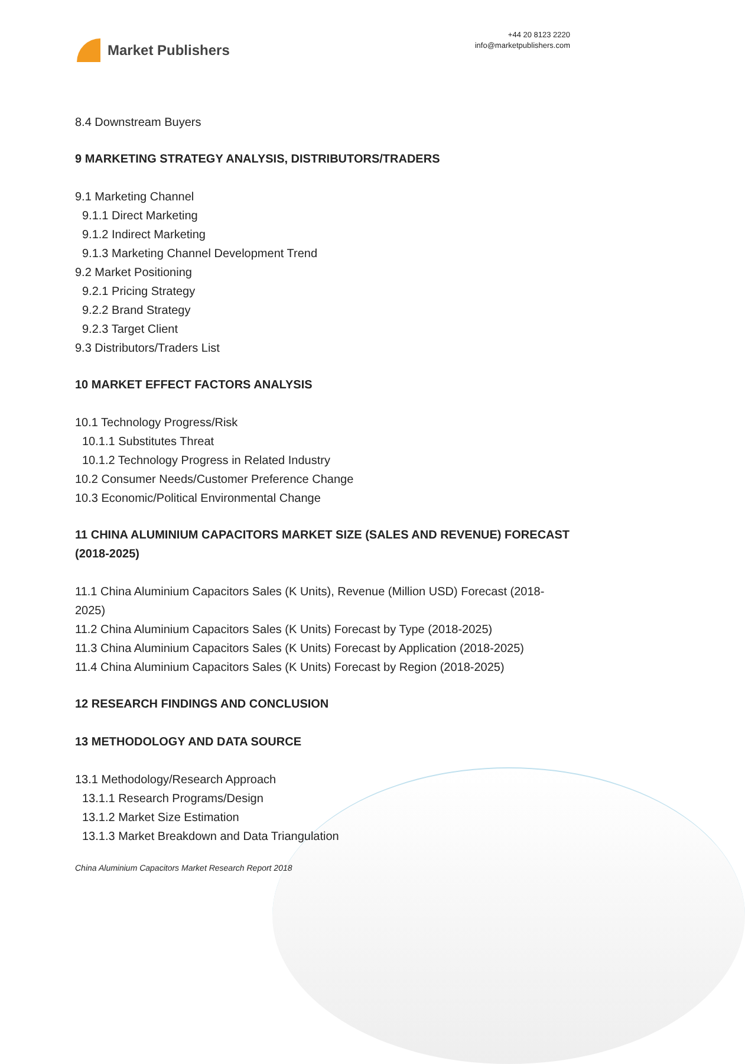Market Publishers
+44 20 8123 2220
info@marketpublishers.com
8.4 Downstream Buyers
9 MARKETING STRATEGY ANALYSIS, DISTRIBUTORS/TRADERS
9.1 Marketing Channel
9.1.1 Direct Marketing
9.1.2 Indirect Marketing
9.1.3 Marketing Channel Development Trend
9.2 Market Positioning
9.2.1 Pricing Strategy
9.2.2 Brand Strategy
9.2.3 Target Client
9.3 Distributors/Traders List
10 MARKET EFFECT FACTORS ANALYSIS
10.1 Technology Progress/Risk
10.1.1 Substitutes Threat
10.1.2 Technology Progress in Related Industry
10.2 Consumer Needs/Customer Preference Change
10.3 Economic/Political Environmental Change
11 CHINA ALUMINIUM CAPACITORS MARKET SIZE (SALES AND REVENUE) FORECAST (2018-2025)
11.1 China Aluminium Capacitors Sales (K Units), Revenue (Million USD) Forecast (2018-2025)
11.2 China Aluminium Capacitors Sales (K Units) Forecast by Type (2018-2025)
11.3 China Aluminium Capacitors Sales (K Units) Forecast by Application (2018-2025)
11.4 China Aluminium Capacitors Sales (K Units) Forecast by Region (2018-2025)
12 RESEARCH FINDINGS AND CONCLUSION
13 METHODOLOGY AND DATA SOURCE
13.1 Methodology/Research Approach
13.1.1 Research Programs/Design
13.1.2 Market Size Estimation
13.1.3 Market Breakdown and Data Triangulation
China Aluminium Capacitors Market Research Report 2018